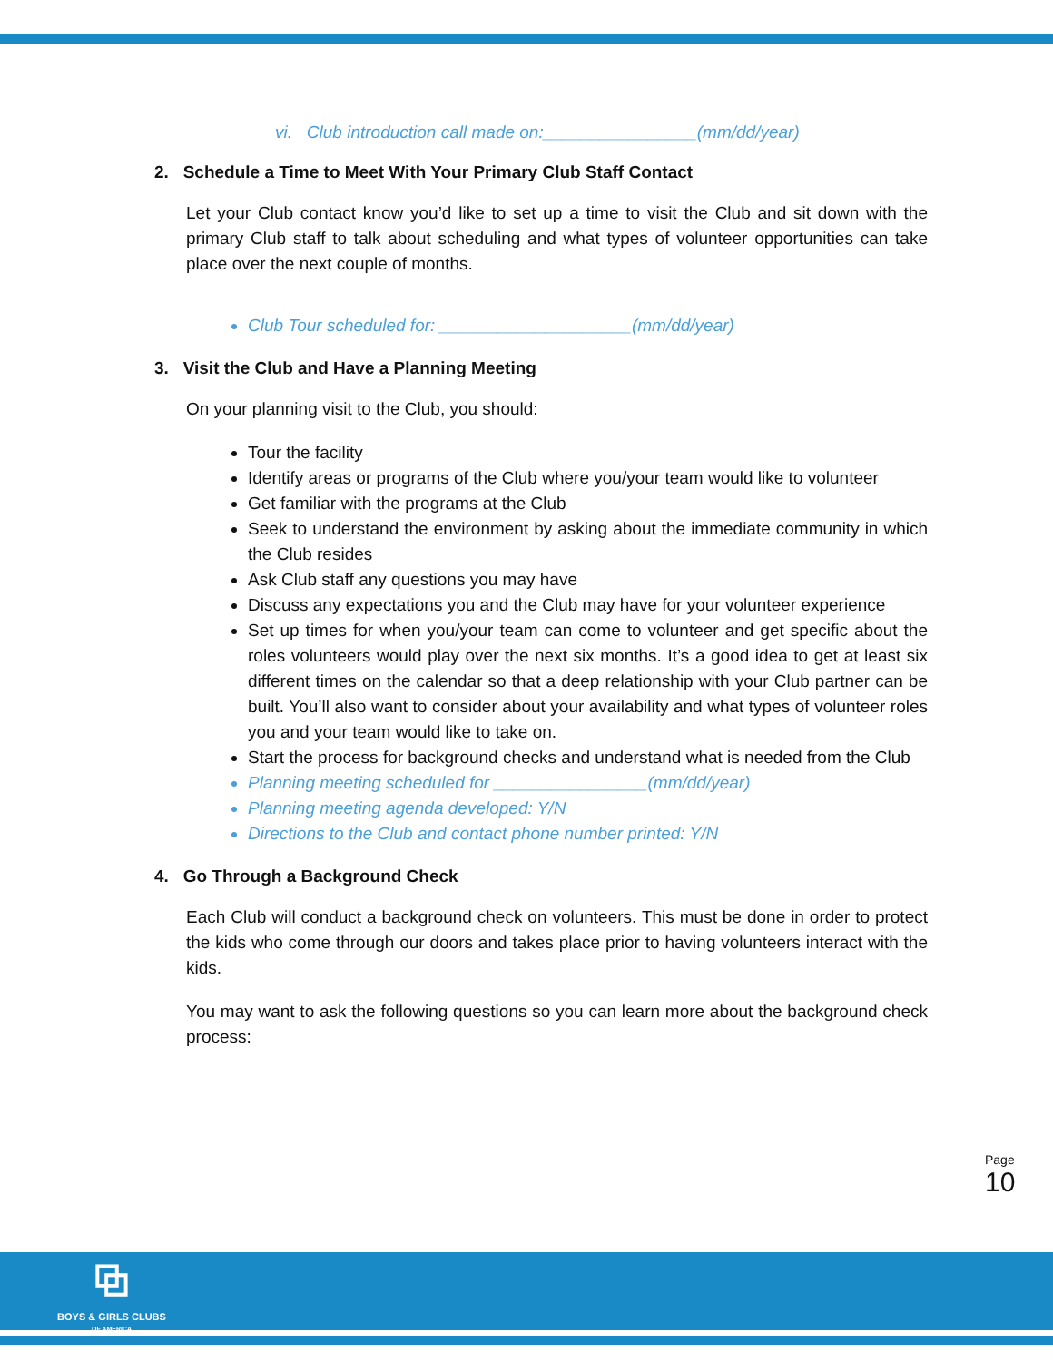vi. Club introduction call made on:________________(mm/dd/year)
2. Schedule a Time to Meet With Your Primary Club Staff Contact
Let your Club contact know you’d like to set up a time to visit the Club and sit down with the primary Club staff to talk about scheduling and what types of volunteer opportunities can take place over the next couple of months.
Club Tour scheduled for: ____________________(mm/dd/year)
3. Visit the Club and Have a Planning Meeting
On your planning visit to the Club, you should:
Tour the facility
Identify areas or programs of the Club where you/your team would like to volunteer
Get familiar with the programs at the Club
Seek to understand the environment by asking about the immediate community in which the Club resides
Ask Club staff any questions you may have
Discuss any expectations you and the Club may have for your volunteer experience
Set up times for when you/your team can come to volunteer and get specific about the roles volunteers would play over the next six months. It’s a good idea to get at least six different times on the calendar so that a deep relationship with your Club partner can be built. You’ll also want to consider about your availability and what types of volunteer roles you and your team would like to take on.
Start the process for background checks and understand what is needed from the Club
Planning meeting scheduled for ________________(mm/dd/year)
Planning meeting agenda developed: Y/N
Directions to the Club and contact phone number printed: Y/N
4. Go Through a Background Check
Each Club will conduct a background check on volunteers. This must be done in order to protect the kids who come through our doors and takes place prior to having volunteers interact with the kids.
You may want to ask the following questions so you can learn more about the background check process:
Page 10
⧉
BOYS & GIRLS CLUBS
OF AMERICA